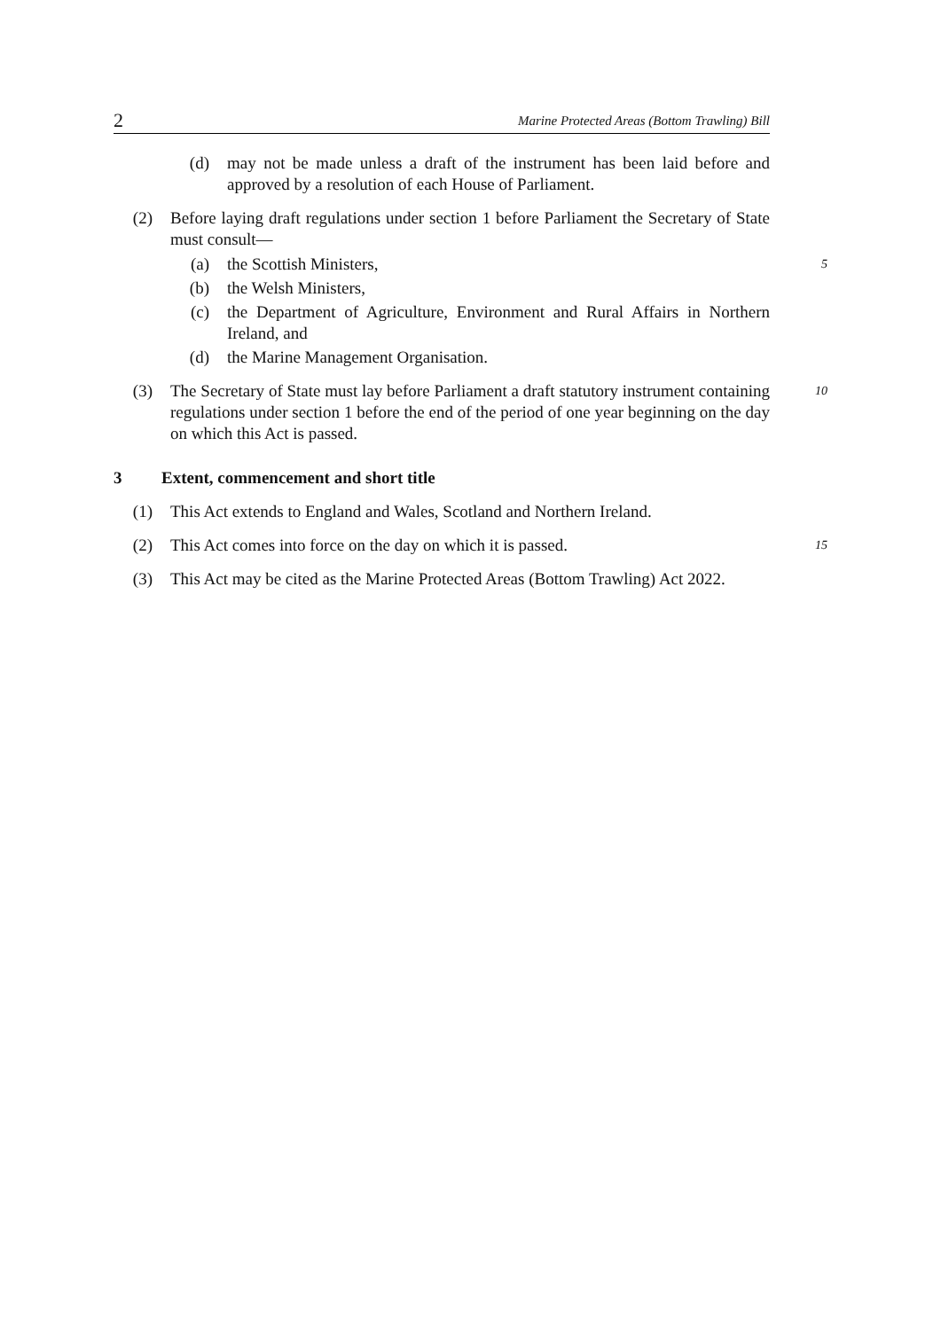2 Marine Protected Areas (Bottom Trawling) Bill
(d) may not be made unless a draft of the instrument has been laid before and approved by a resolution of each House of Parliament.
(2) Before laying draft regulations under section 1 before Parliament the Secretary of State must consult—
(a) the Scottish Ministers, 5
(b) the Welsh Ministers,
(c) the Department of Agriculture, Environment and Rural Affairs in Northern Ireland, and
(d) the Marine Management Organisation.
(3) The Secretary of State must lay before Parliament a draft statutory instrument containing regulations under section 1 before the end of the period of one year beginning on the day on which this Act is passed. 10
3 Extent, commencement and short title
(1) This Act extends to England and Wales, Scotland and Northern Ireland.
(2) This Act comes into force on the day on which it is passed. 15
(3) This Act may be cited as the Marine Protected Areas (Bottom Trawling) Act 2022.